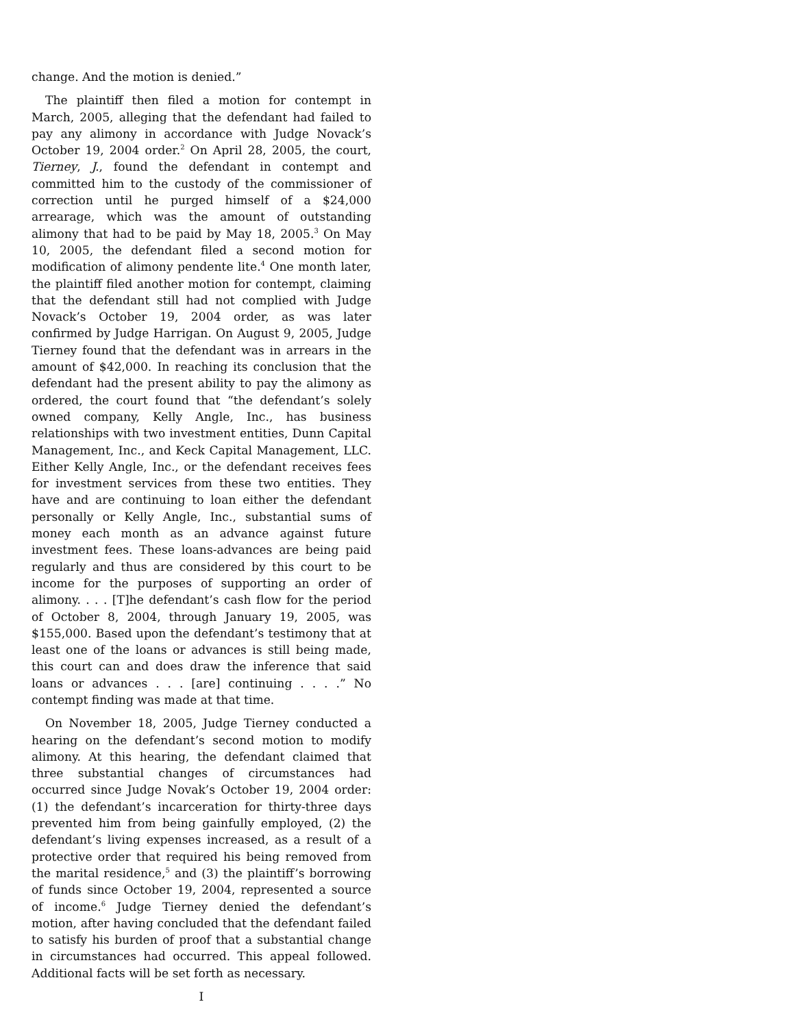change. And the motion is denied.”
The plaintiff then filed a motion for contempt in March, 2005, alleging that the defendant had failed to pay any alimony in accordance with Judge Novack’s October 19, 2004 order.<sup>2</sup> On April 28, 2005, the court, Tierney, J., found the defendant in contempt and committed him to the custody of the commissioner of correction until he purged himself of a $24,000 arrearage, which was the amount of outstanding alimony that had to be paid by May 18, 2005.<sup>3</sup> On May 10, 2005, the defendant filed a second motion for modification of alimony pendente lite.<sup>4</sup> One month later, the plaintiff filed another motion for contempt, claiming that the defendant still had not complied with Judge Novack’s October 19, 2004 order, as was later confirmed by Judge Harrigan. On August 9, 2005, Judge Tierney found that the defendant was in arrears in the amount of $42,000. In reaching its conclusion that the defendant had the present ability to pay the alimony as ordered, the court found that “the defendant’s solely owned company, Kelly Angle, Inc., has business relationships with two investment entities, Dunn Capital Management, Inc., and Keck Capital Management, LLC. Either Kelly Angle, Inc., or the defendant receives fees for investment services from these two entities. They have and are continuing to loan either the defendant personally or Kelly Angle, Inc., substantial sums of money each month as an advance against future investment fees. These loans-advances are being paid regularly and thus are considered by this court to be income for the purposes of supporting an order of alimony. . . . [T]he defendant’s cash flow for the period of October 8, 2004, through January 19, 2005, was $155,000. Based upon the defendant’s testimony that at least one of the loans or advances is still being made, this court can and does draw the inference that said loans or advances . . . [are] continuing . . . .” No contempt finding was made at that time.
On November 18, 2005, Judge Tierney conducted a hearing on the defendant’s second motion to modify alimony. At this hearing, the defendant claimed that three substantial changes of circumstances had occurred since Judge Novak’s October 19, 2004 order: (1) the defendant’s incarceration for thirty-three days prevented him from being gainfully employed, (2) the defendant’s living expenses increased, as a result of a protective order that required his being removed from the marital residence,<sup>5</sup> and (3) the plaintiff’s borrowing of funds since October 19, 2004, represented a source of income.<sup>6</sup> Judge Tierney denied the defendant’s motion, after having concluded that the defendant failed to satisfy his burden of proof that a substantial change in circumstances had occurred. This appeal followed. Additional facts will be set forth as necessary.
I